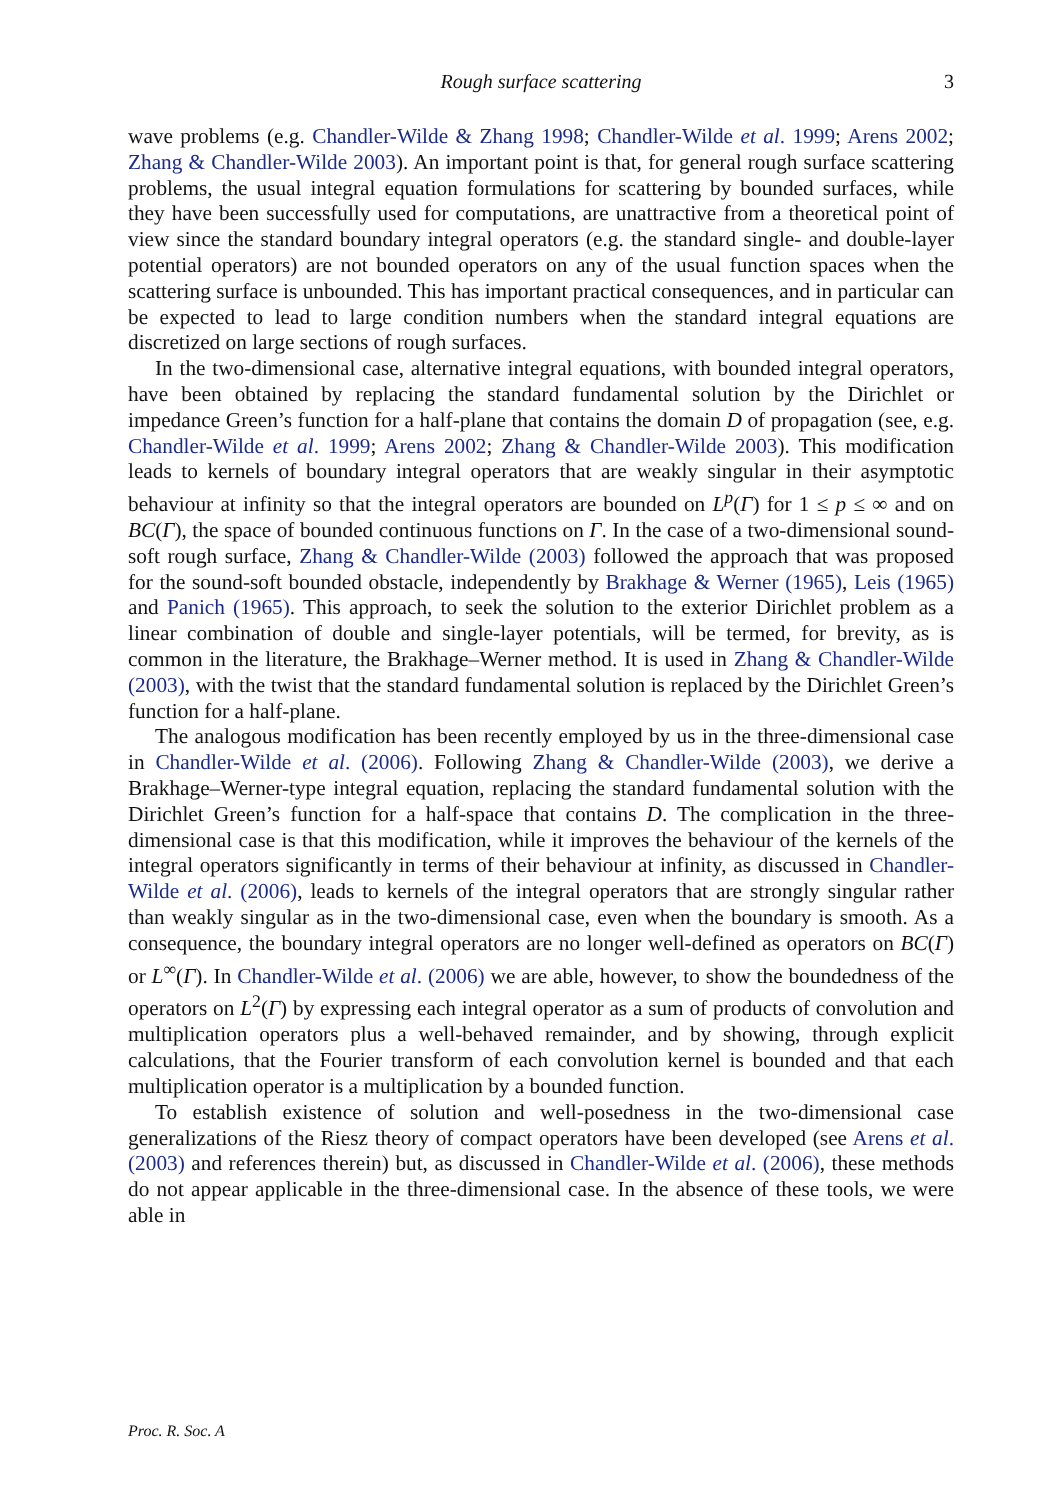Rough surface scattering
3
wave problems (e.g. Chandler-Wilde & Zhang 1998; Chandler-Wilde et al. 1999; Arens 2002; Zhang & Chandler-Wilde 2003). An important point is that, for general rough surface scattering problems, the usual integral equation formulations for scattering by bounded surfaces, while they have been successfully used for computations, are unattractive from a theoretical point of view since the standard boundary integral operators (e.g. the standard single- and double-layer potential operators) are not bounded operators on any of the usual function spaces when the scattering surface is unbounded. This has important practical consequences, and in particular can be expected to lead to large condition numbers when the standard integral equations are discretized on large sections of rough surfaces.
In the two-dimensional case, alternative integral equations, with bounded integral operators, have been obtained by replacing the standard fundamental solution by the Dirichlet or impedance Green’s function for a half-plane that contains the domain D of propagation (see, e.g. Chandler-Wilde et al. 1999; Arens 2002; Zhang & Chandler-Wilde 2003). This modification leads to kernels of boundary integral operators that are weakly singular in their asymptotic behaviour at infinity so that the integral operators are bounded on L<sup>p</sup>(Γ) for 1 ≤ p ≤ ∞ and on BC(Γ), the space of bounded continuous functions on Γ. In the case of a two-dimensional sound-soft rough surface, Zhang & Chandler-Wilde (2003) followed the approach that was proposed for the sound-soft bounded obstacle, independently by Brakhage & Werner (1965), Leis (1965) and Panich (1965). This approach, to seek the solution to the exterior Dirichlet problem as a linear combination of double and single-layer potentials, will be termed, for brevity, as is common in the literature, the Brakhage–Werner method. It is used in Zhang & Chandler-Wilde (2003), with the twist that the standard fundamental solution is replaced by the Dirichlet Green’s function for a half-plane.
The analogous modification has been recently employed by us in the three-dimensional case in Chandler-Wilde et al. (2006). Following Zhang & Chandler-Wilde (2003), we derive a Brakhage–Werner-type integral equation, replacing the standard fundamental solution with the Dirichlet Green’s function for a half-space that contains D. The complication in the three-dimensional case is that this modification, while it improves the behaviour of the kernels of the integral operators significantly in terms of their behaviour at infinity, as discussed in Chandler-Wilde et al. (2006), leads to kernels of the integral operators that are strongly singular rather than weakly singular as in the two-dimensional case, even when the boundary is smooth. As a consequence, the boundary integral operators are no longer well-defined as operators on BC(Γ) or L<sup>∞</sup>(Γ). In Chandler-Wilde et al. (2006) we are able, however, to show the boundedness of the operators on L<sup>2</sup>(Γ) by expressing each integral operator as a sum of products of convolution and multiplication operators plus a well-behaved remainder, and by showing, through explicit calculations, that the Fourier transform of each convolution kernel is bounded and that each multiplication operator is a multiplication by a bounded function.
To establish existence of solution and well-posedness in the two-dimensional case generalizations of the Riesz theory of compact operators have been developed (see Arens et al. (2003) and references therein) but, as discussed in Chandler-Wilde et al. (2006), these methods do not appear applicable in the three-dimensional case. In the absence of these tools, we were able in
Proc. R. Soc. A